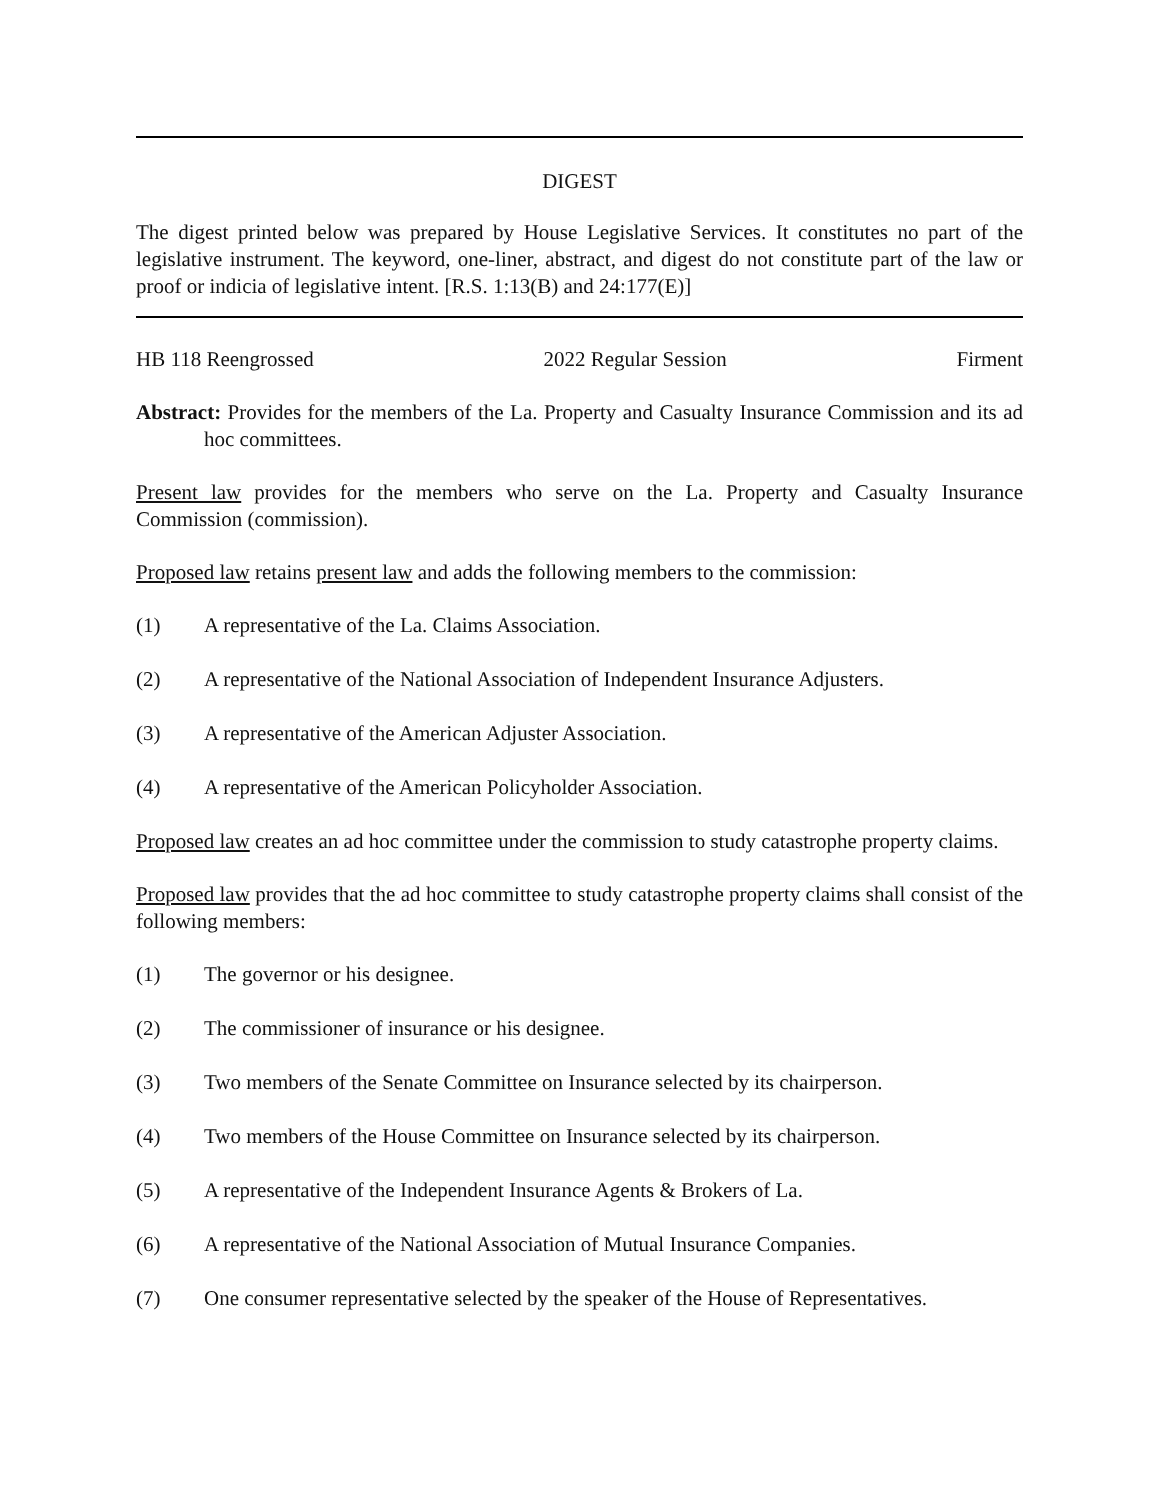DIGEST
The digest printed below was prepared by House Legislative Services. It constitutes no part of the legislative instrument. The keyword, one-liner, abstract, and digest do not constitute part of the law or proof or indicia of legislative intent. [R.S. 1:13(B) and 24:177(E)]
HB 118 Reengrossed 2022 Regular Session Firment
Abstract: Provides for the members of the La. Property and Casualty Insurance Commission and its ad hoc committees.
Present law provides for the members who serve on the La. Property and Casualty Insurance Commission (commission).
Proposed law retains present law and adds the following members to the commission:
(1) A representative of the La. Claims Association.
(2) A representative of the National Association of Independent Insurance Adjusters.
(3) A representative of the American Adjuster Association.
(4) A representative of the American Policyholder Association.
Proposed law creates an ad hoc committee under the commission to study catastrophe property claims.
Proposed law provides that the ad hoc committee to study catastrophe property claims shall consist of the following members:
(1) The governor or his designee.
(2) The commissioner of insurance or his designee.
(3) Two members of the Senate Committee on Insurance selected by its chairperson.
(4) Two members of the House Committee on Insurance selected by its chairperson.
(5) A representative of the Independent Insurance Agents & Brokers of La.
(6) A representative of the National Association of Mutual Insurance Companies.
(7) One consumer representative selected by the speaker of the House of Representatives.